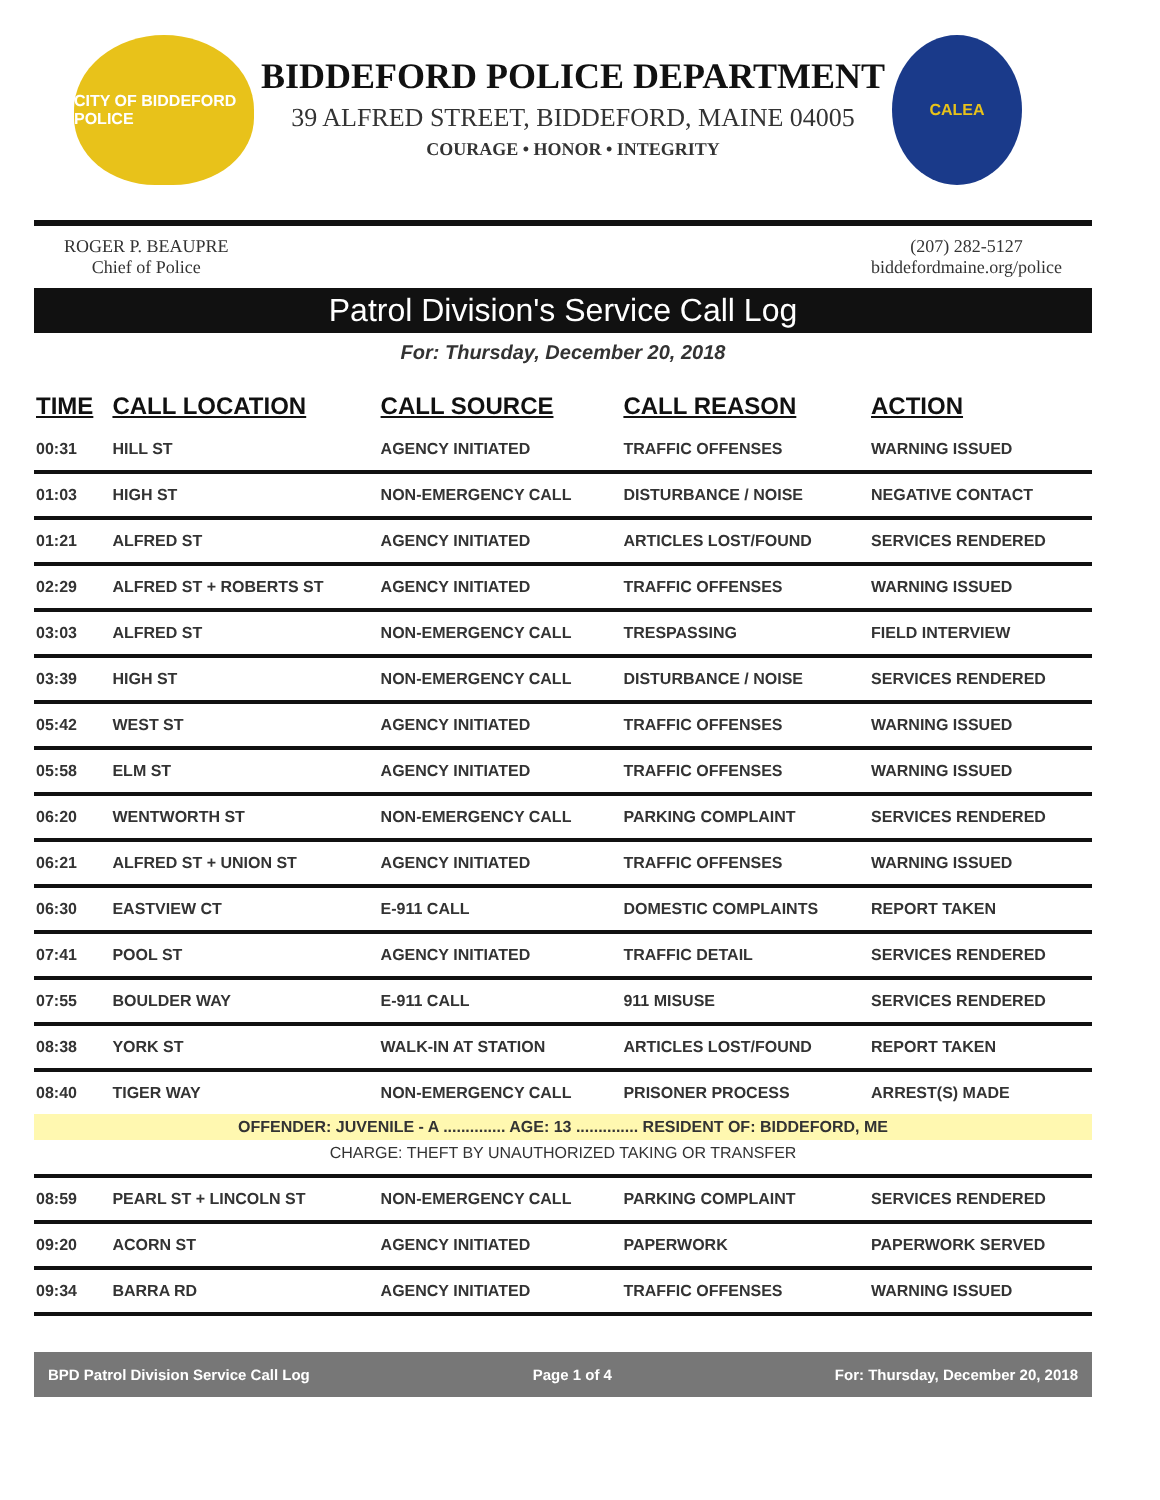CITY OF BIDDEFORD POLICE
BIDDEFORD POLICE DEPARTMENT
39 ALFRED STREET, BIDDEFORD, MAINE 04005
COURAGE • HONOR • INTEGRITY
CALEA
ROGER P. BEAUPRE
Chief of Police
(207) 282-5127
biddefordmaine.org/police
Patrol Division's Service Call Log
For: Thursday, December 20, 2018
| TIME | CALL LOCATION | CALL SOURCE | CALL REASON | ACTION |
| --- | --- | --- | --- | --- |
| 00:31 | HILL ST | AGENCY INITIATED | TRAFFIC OFFENSES | WARNING ISSUED |
| 01:03 | HIGH ST | NON-EMERGENCY CALL | DISTURBANCE / NOISE | NEGATIVE CONTACT |
| 01:21 | ALFRED ST | AGENCY INITIATED | ARTICLES LOST/FOUND | SERVICES RENDERED |
| 02:29 | ALFRED ST + ROBERTS ST | AGENCY INITIATED | TRAFFIC OFFENSES | WARNING ISSUED |
| 03:03 | ALFRED ST | NON-EMERGENCY CALL | TRESPASSING | FIELD INTERVIEW |
| 03:39 | HIGH ST | NON-EMERGENCY CALL | DISTURBANCE / NOISE | SERVICES RENDERED |
| 05:42 | WEST ST | AGENCY INITIATED | TRAFFIC OFFENSES | WARNING ISSUED |
| 05:58 | ELM ST | AGENCY INITIATED | TRAFFIC OFFENSES | WARNING ISSUED |
| 06:20 | WENTWORTH ST | NON-EMERGENCY CALL | PARKING COMPLAINT | SERVICES RENDERED |
| 06:21 | ALFRED ST + UNION ST | AGENCY INITIATED | TRAFFIC OFFENSES | WARNING ISSUED |
| 06:30 | EASTVIEW CT | E-911 CALL | DOMESTIC COMPLAINTS | REPORT TAKEN |
| 07:41 | POOL ST | AGENCY INITIATED | TRAFFIC DETAIL | SERVICES RENDERED |
| 07:55 | BOULDER WAY | E-911 CALL | 911 MISUSE | SERVICES RENDERED |
| 08:38 | YORK ST | WALK-IN AT STATION | ARTICLES LOST/FOUND | REPORT TAKEN |
| 08:40 | TIGER WAY | NON-EMERGENCY CALL | PRISONER PROCESS | ARREST(S) MADE |
| OFFENDER: JUVENILE - A .............. AGE: 13 .............. RESIDENT OF: BIDDEFORD, ME | | | | |
| CHARGE: THEFT BY UNAUTHORIZED TAKING OR TRANSFER | | | | |
| 08:59 | PEARL ST + LINCOLN ST | NON-EMERGENCY CALL | PARKING COMPLAINT | SERVICES RENDERED |
| 09:20 | ACORN ST | AGENCY INITIATED | PAPERWORK | PAPERWORK SERVED |
| 09:34 | BARRA RD | AGENCY INITIATED | TRAFFIC OFFENSES | WARNING ISSUED |
BPD Patrol Division Service Call Log Page 1 of 4 For: Thursday, December 20, 2018